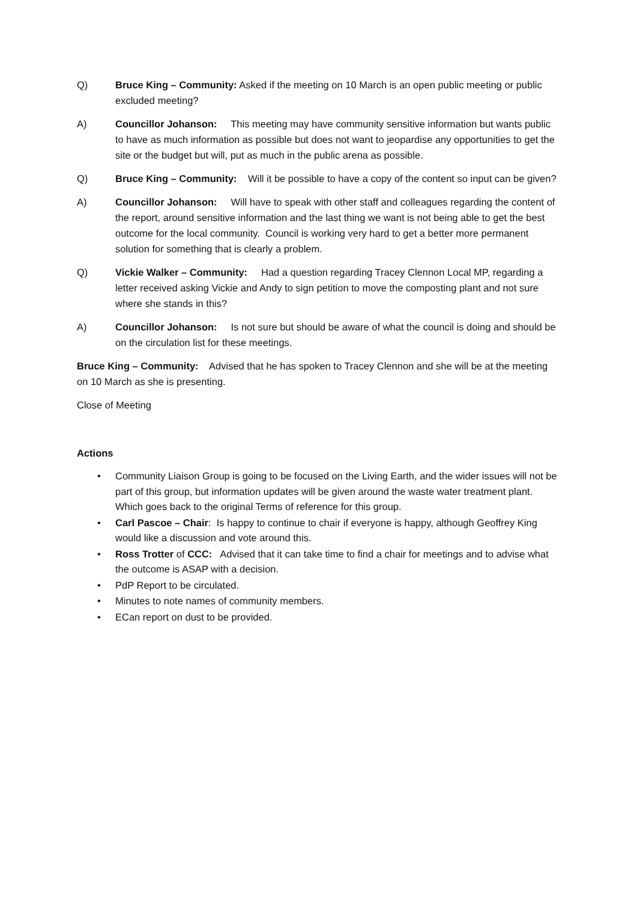Q) Bruce King – Community: Asked if the meeting on 10 March is an open public meeting or public excluded meeting?
A) Councillor Johanson: This meeting may have community sensitive information but wants public to have as much information as possible but does not want to jeopardise any opportunities to get the site or the budget but will, put as much in the public arena as possible.
Q) Bruce King – Community: Will it be possible to have a copy of the content so input can be given?
A) Councillor Johanson: Will have to speak with other staff and colleagues regarding the content of the report, around sensitive information and the last thing we want is not being able to get the best outcome for the local community. Council is working very hard to get a better more permanent solution for something that is clearly a problem.
Q) Vickie Walker – Community: Had a question regarding Tracey Clennon Local MP, regarding a letter received asking Vickie and Andy to sign petition to move the composting plant and not sure where she stands in this?
A) Councillor Johanson: Is not sure but should be aware of what the council is doing and should be on the circulation list for these meetings.
Bruce King – Community: Advised that he has spoken to Tracey Clennon and she will be at the meeting on 10 March as she is presenting.
Close of Meeting
Actions
• Community Liaison Group is going to be focused on the Living Earth, and the wider issues will not be part of this group, but information updates will be given around the waste water treatment plant. Which goes back to the original Terms of reference for this group.
• Carl Pascoe – Chair: Is happy to continue to chair if everyone is happy, although Geoffrey King would like a discussion and vote around this.
• Ross Trotter of CCC: Advised that it can take time to find a chair for meetings and to advise what the outcome is ASAP with a decision.
• PdP Report to be circulated.
• Minutes to note names of community members.
• ECan report on dust to be provided.